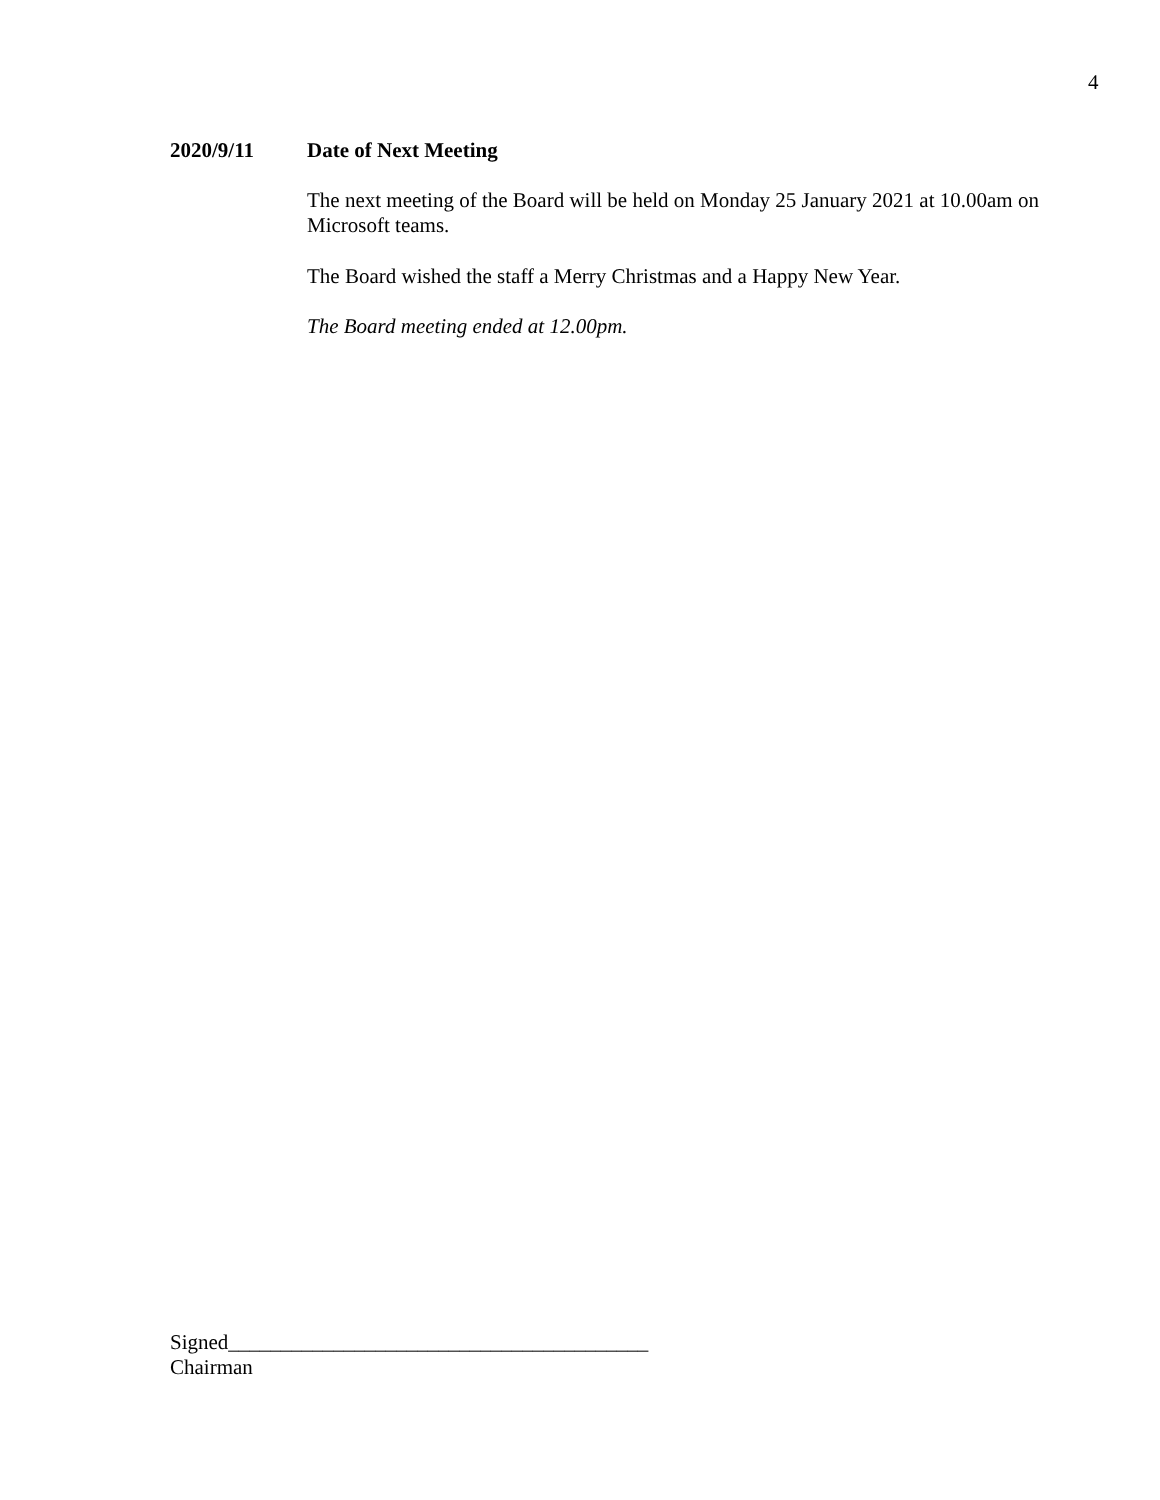4
2020/9/11 Date of Next Meeting
The next meeting of the Board will be held on Monday 25 January 2021 at 10.00am on Microsoft teams.
The Board wished the staff a Merry Christmas and a Happy New Year.
The Board meeting ended at 12.00pm.
Signed________________________________________
Chairman